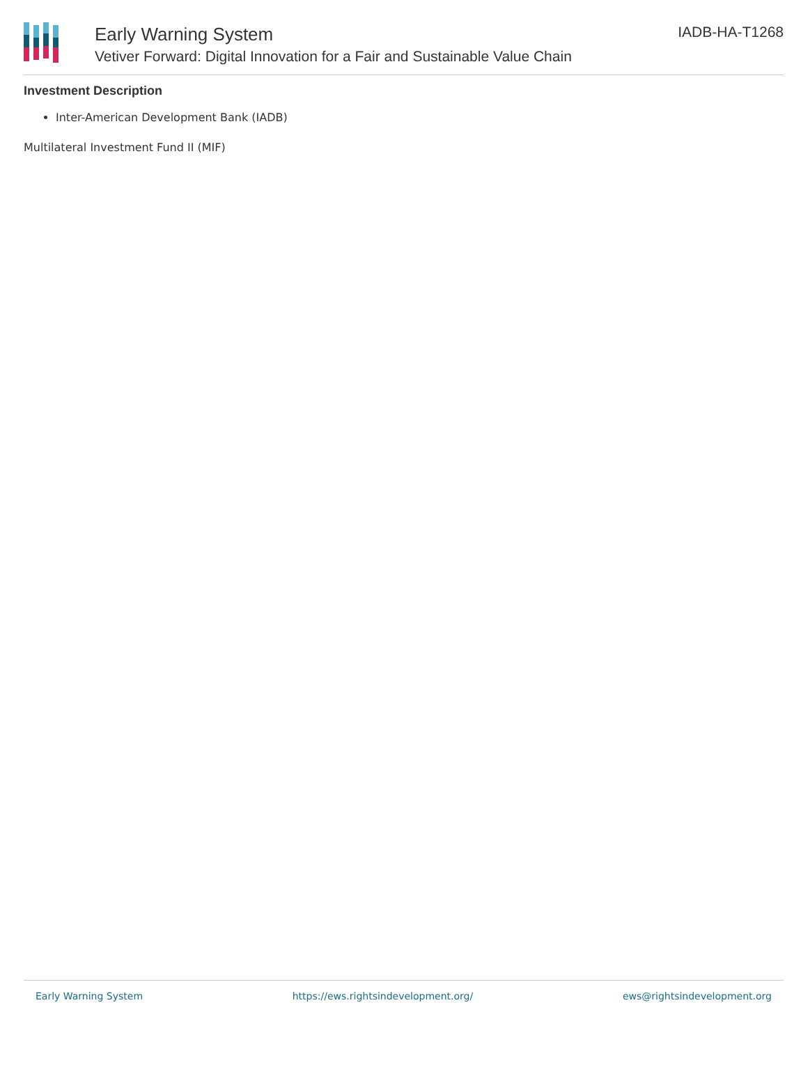Early Warning System
Vetiver Forward: Digital Innovation for a Fair and Sustainable Value Chain
IADB-HA-T1268
Investment Description
Inter-American Development Bank (IADB)
Multilateral Investment Fund II (MIF)
Early Warning System https://ews.rightsindevelopment.org/ ews@rightsindevelopment.org